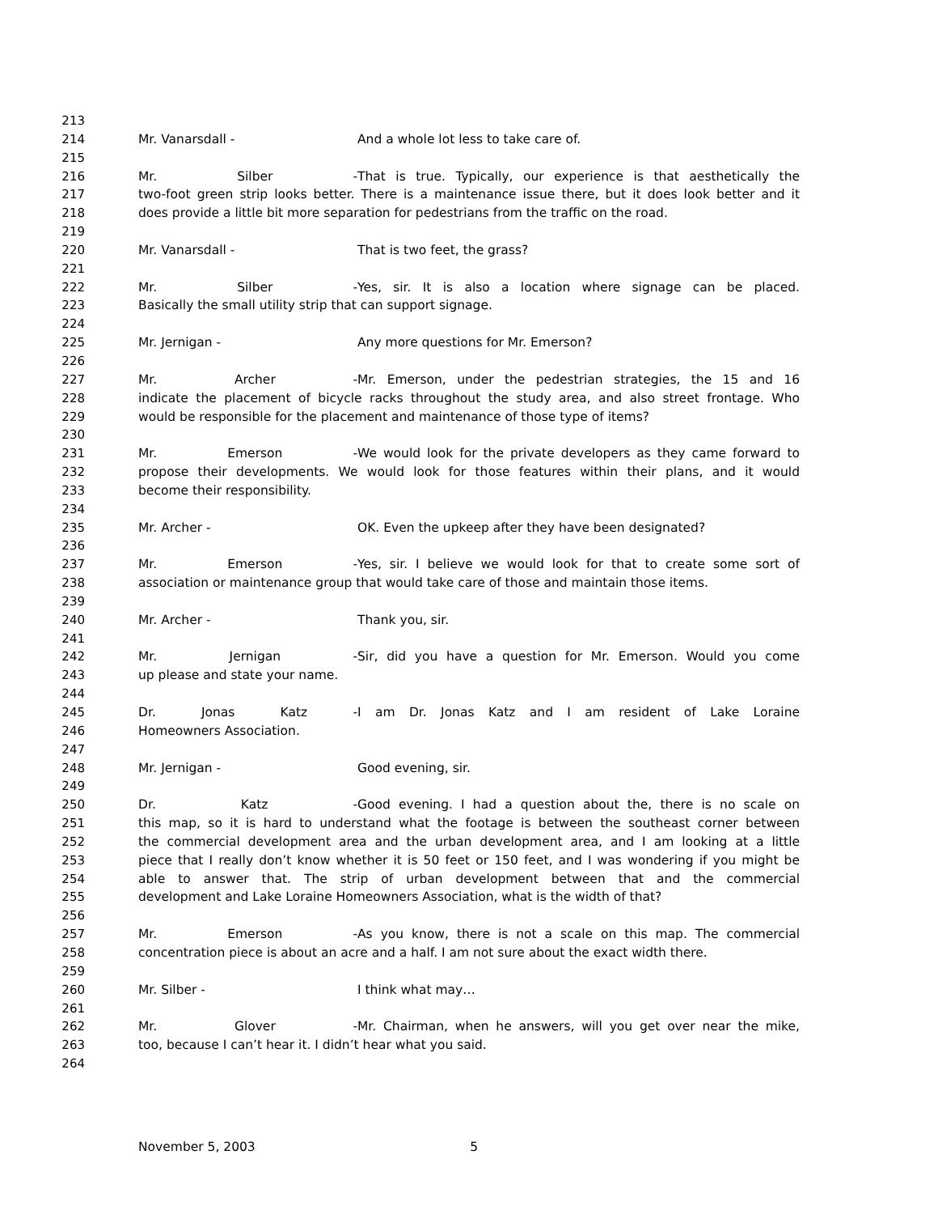213
214 Mr. Vanarsdall - And a whole lot less to take care of.
215
216 Mr. Silber - That is true. Typically, our experience is that aesthetically the
217 two-foot green strip looks better. There is a maintenance issue there, but it does look better and it
218 does provide a little bit more separation for pedestrians from the traffic on the road.
219
220 Mr. Vanarsdall - That is two feet, the grass?
221
222 Mr. Silber - Yes, sir. It is also a location where signage can be placed.
223 Basically the small utility strip that can support signage.
224
225 Mr. Jernigan - Any more questions for Mr. Emerson?
226
227 Mr. Archer - Mr. Emerson, under the pedestrian strategies, the 15 and 16
228 indicate the placement of bicycle racks throughout the study area, and also street frontage. Who
229 would be responsible for the placement and maintenance of those type of items?
230
231 Mr. Emerson - We would look for the private developers as they came forward to
232 propose their developments. We would look for those features within their plans, and it would
233 become their responsibility.
234
235 Mr. Archer - OK. Even the upkeep after they have been designated?
236
237 Mr. Emerson - Yes, sir. I believe we would look for that to create some sort of
238 association or maintenance group that would take care of those and maintain those items.
239
240 Mr. Archer - Thank you, sir.
241
242 Mr. Jernigan - Sir, did you have a question for Mr. Emerson. Would you come
243 up please and state your name.
244
245 Dr. Jonas Katz - I am Dr. Jonas Katz and I am resident of Lake Loraine
246 Homeowners Association.
247
248 Mr. Jernigan - Good evening, sir.
249
250 Dr. Katz - Good evening. I had a question about the, there is no scale on
251 this map, so it is hard to understand what the footage is between the southeast corner between
252 the commercial development area and the urban development area, and I am looking at a little
253 piece that I really don’t know whether it is 50 feet or 150 feet, and I was wondering if you might be
254 able to answer that. The strip of urban development between that and the commercial
255 development and Lake Loraine Homeowners Association, what is the width of that?
256
257 Mr. Emerson - As you know, there is not a scale on this map. The commercial
258 concentration piece is about an acre and a half. I am not sure about the exact width there.
259
260 Mr. Silber - I think what may…
261
262 Mr. Glover - Mr. Chairman, when he answers, will you get over near the mike,
263 too, because I can’t hear it. I didn’t hear what you said.
264
November 5, 2003 5